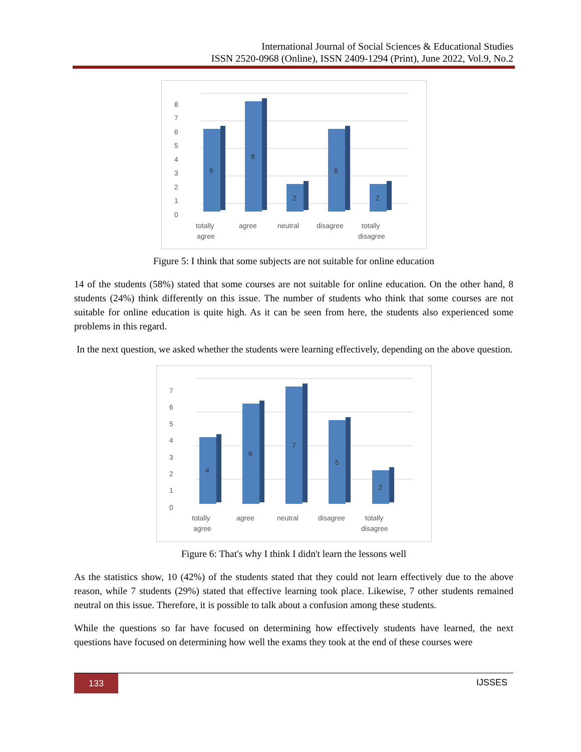International Journal of Social Sciences & Educational Studies
ISSN 2520-0968 (Online), ISSN 2409-1294 (Print), June 2022, Vol.9, No.2
8
7
6
5
4
3
2
1
0
6
8
2
6
2
totally
agree
agree
neutral
disagree
totally
disagree
Figure 5: I think that some subjects are not suitable for online education
14 of the students (58%) stated that some courses are not suitable for online education. On the other hand, 8 students (24%) think differently on this issue. The number of students who think that some courses are not suitable for online education is quite high. As it can be seen from here, the students also experienced some problems in this regard.
In the next question, we asked whether the students were learning effectively, depending on the above question.
7
6
5
4
3
2
1
0
4
6
7
5
2
totally
agree
agree
neutral
disagree
totally
disagree
Figure 6: That's why I think I didn't learn the lessons well
As the statistics show, 10 (42%) of the students stated that they could not learn effectively due to the above reason, while 7 students (29%) stated that effective learning took place. Likewise, 7 other students remained neutral on this issue. Therefore, it is possible to talk about a confusion among these students.
While the questions so far have focused on determining how effectively students have learned, the next questions have focused on determining how well the exams they took at the end of these courses were
133 IJSSES